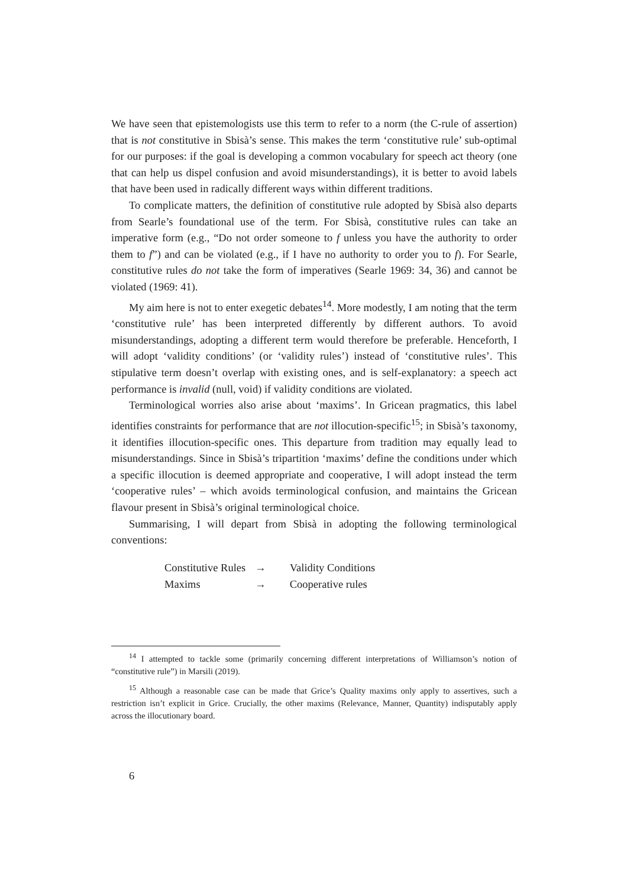We have seen that epistemologists use this term to refer to a norm (the C-rule of assertion) that is not constitutive in Sbisà’s sense. This makes the term ‘constitutive rule’ sub-optimal for our purposes: if the goal is developing a common vocabulary for speech act theory (one that can help us dispel confusion and avoid misunderstandings), it is better to avoid labels that have been used in radically different ways within different traditions.
To complicate matters, the definition of constitutive rule adopted by Sbisà also departs from Searle’s foundational use of the term. For Sbisà, constitutive rules can take an imperative form (e.g., “Do not order someone to f unless you have the authority to order them to f”) and can be violated (e.g., if I have no authority to order you to f). For Searle, constitutive rules do not take the form of imperatives (Searle 1969: 34, 36) and cannot be violated (1969: 41).
My aim here is not to enter exegetic debates<sup>14</sup>. More modestly, I am noting that the term ‘constitutive rule’ has been interpreted differently by different authors. To avoid misunderstandings, adopting a different term would therefore be preferable. Henceforth, I will adopt ‘validity conditions’ (or ‘validity rules’) instead of ‘constitutive rules’. This stipulative term doesn’t overlap with existing ones, and is self-explanatory: a speech act performance is invalid (null, void) if validity conditions are violated.
Terminological worries also arise about ‘maxims’. In Gricean pragmatics, this label identifies constraints for performance that are not illocution-specific<sup>15</sup>; in Sbisà’s taxonomy, it identifies illocution-specific ones. This departure from tradition may equally lead to misunderstandings. Since in Sbisà’s tripartition ‘maxims’ define the conditions under which a specific illocution is deemed appropriate and cooperative, I will adopt instead the term ‘cooperative rules’ – which avoids terminological confusion, and maintains the Gricean flavour present in Sbisà’s original terminological choice.
Summarising, I will depart from Sbisà in adopting the following terminological conventions:
| Constitutive Rules | → | Validity Conditions |
| Maxims | → | Cooperative rules |
<sup>14</sup> I attempted to tackle some (primarily concerning different interpretations of Williamson’s notion of “constitutive rule”) in Marsili (2019).
<sup>15</sup> Although a reasonable case can be made that Grice’s Quality maxims only apply to assertives, such a restriction isn’t explicit in Grice. Crucially, the other maxims (Relevance, Manner, Quantity) indisputably apply across the illocutionary board.
6